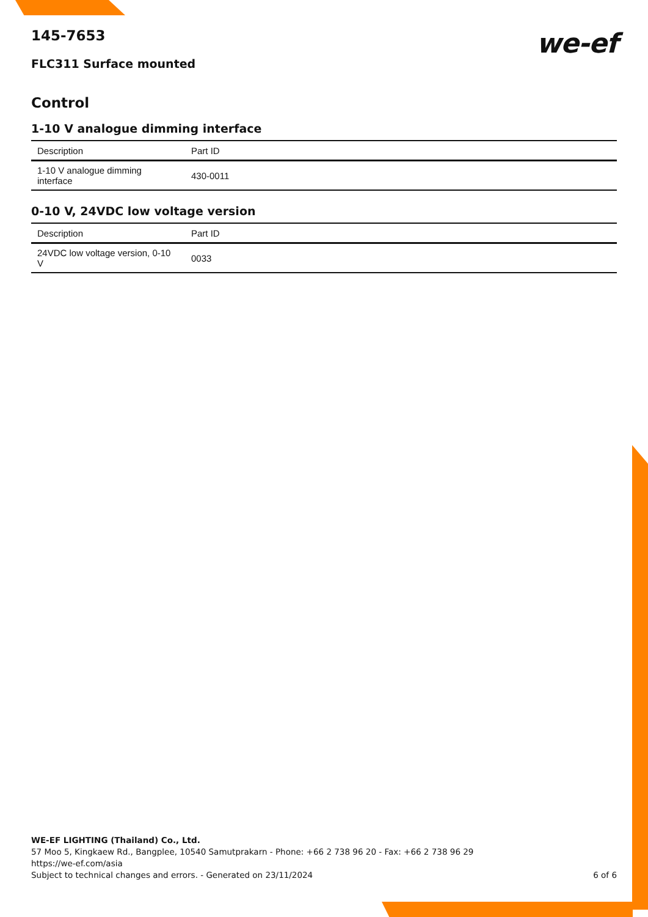we-ef
145-7653
FLC311 Surface mounted
Control
1-10 V analogue dimming interface
| Description | Part ID |
| --- | --- |
| 1-10 V analogue dimming interface | 430-0011 |
0-10 V, 24VDC low voltage version
| Description | Part ID |
| --- | --- |
| 24VDC low voltage version, 0-10 V | 0033 |
WE-EF LIGHTING (Thailand) Co., Ltd.
57 Moo 5, Kingkaew Rd., Bangplee, 10540 Samutprakarn - Phone: +66 2 738 96 20 - Fax: +66 2 738 96 29
https://we-ef.com/asia
Subject to technical changes and errors. - Generated on 23/11/2024 6 of 6